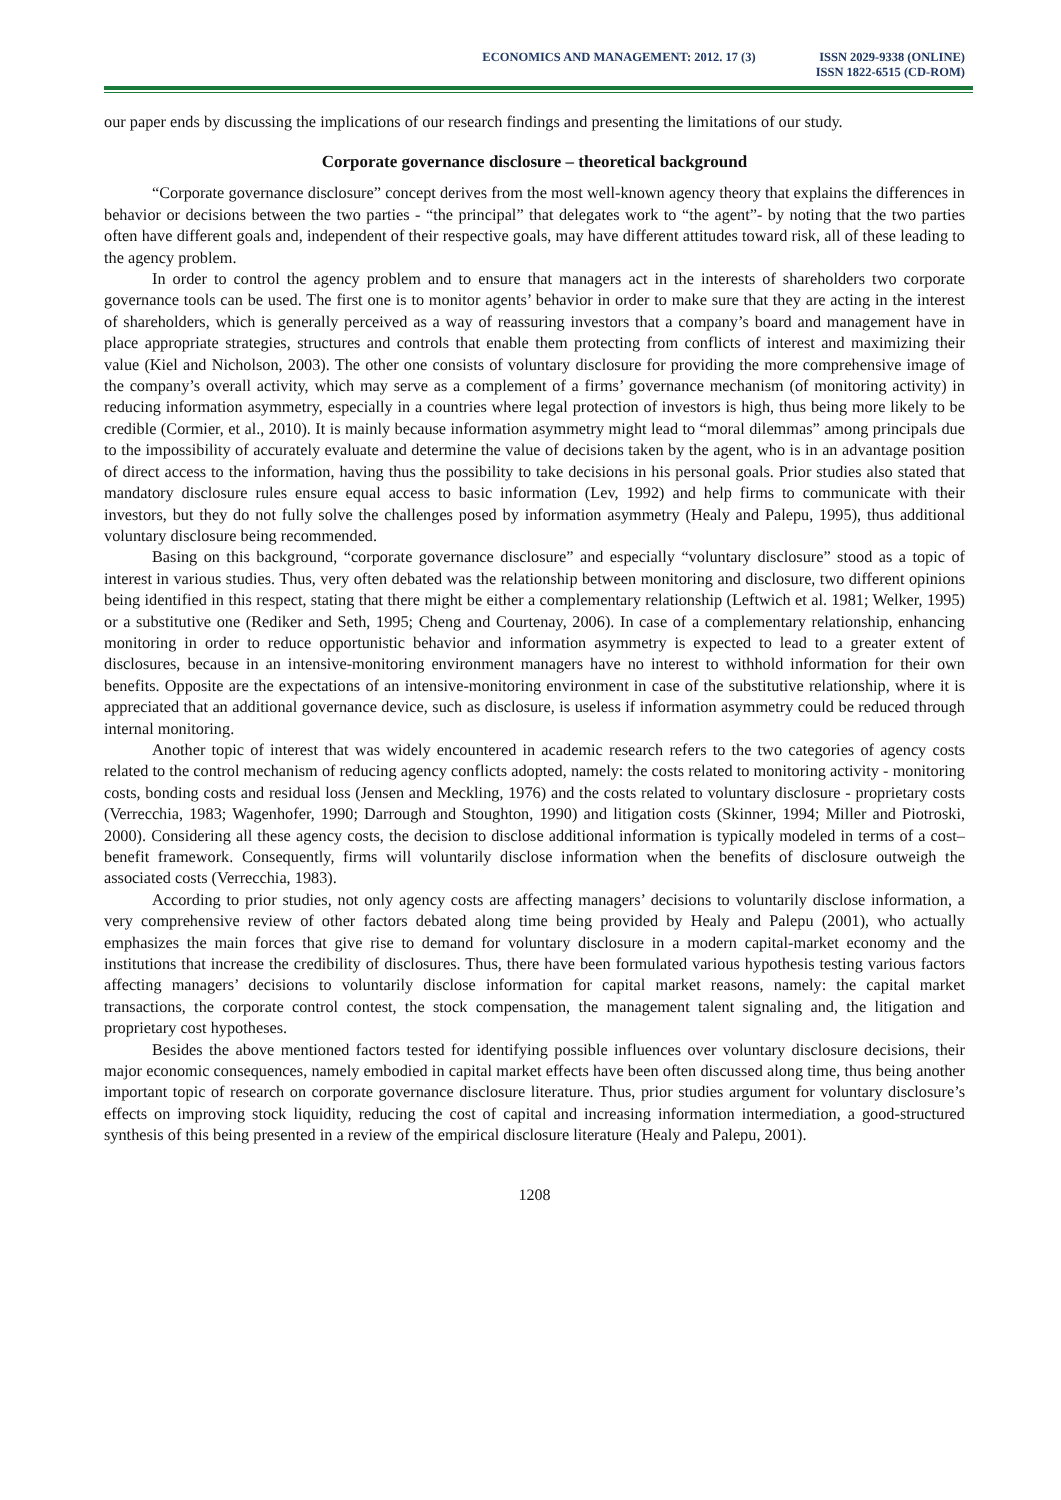ECONOMICS AND MANAGEMENT: 2012. 17 (3)
ISSN 2029-9338 (ONLINE)
ISSN 1822-6515 (CD-ROM)
our paper ends by discussing the implications of our research findings and presenting the limitations of our study.
Corporate governance disclosure – theoretical background
“Corporate governance disclosure” concept derives from the most well-known agency theory that explains the differences in behavior or decisions between the two parties - “the principal” that delegates work to “the agent”- by noting that the two parties often have different goals and, independent of their respective goals, may have different attitudes toward risk, all of these leading to the agency problem.
In order to control the agency problem and to ensure that managers act in the interests of shareholders two corporate governance tools can be used. The first one is to monitor agents’ behavior in order to make sure that they are acting in the interest of shareholders, which is generally perceived as a way of reassuring investors that a company’s board and management have in place appropriate strategies, structures and controls that enable them protecting from conflicts of interest and maximizing their value (Kiel and Nicholson, 2003). The other one consists of voluntary disclosure for providing the more comprehensive image of the company’s overall activity, which may serve as a complement of a firms’ governance mechanism (of monitoring activity) in reducing information asymmetry, especially in a countries where legal protection of investors is high, thus being more likely to be credible (Cormier, et al., 2010). It is mainly because information asymmetry might lead to “moral dilemmas” among principals due to the impossibility of accurately evaluate and determine the value of decisions taken by the agent, who is in an advantage position of direct access to the information, having thus the possibility to take decisions in his personal goals. Prior studies also stated that mandatory disclosure rules ensure equal access to basic information (Lev, 1992) and help firms to communicate with their investors, but they do not fully solve the challenges posed by information asymmetry (Healy and Palepu, 1995), thus additional voluntary disclosure being recommended.
Basing on this background, “corporate governance disclosure” and especially “voluntary disclosure” stood as a topic of interest in various studies. Thus, very often debated was the relationship between monitoring and disclosure, two different opinions being identified in this respect, stating that there might be either a complementary relationship (Leftwich et al. 1981; Welker, 1995) or a substitutive one (Rediker and Seth, 1995; Cheng and Courtenay, 2006). In case of a complementary relationship, enhancing monitoring in order to reduce opportunistic behavior and information asymmetry is expected to lead to a greater extent of disclosures, because in an intensive-monitoring environment managers have no interest to withhold information for their own benefits. Opposite are the expectations of an intensive-monitoring environment in case of the substitutive relationship, where it is appreciated that an additional governance device, such as disclosure, is useless if information asymmetry could be reduced through internal monitoring.
Another topic of interest that was widely encountered in academic research refers to the two categories of agency costs related to the control mechanism of reducing agency conflicts adopted, namely: the costs related to monitoring activity - monitoring costs, bonding costs and residual loss (Jensen and Meckling, 1976) and the costs related to voluntary disclosure - proprietary costs (Verrecchia, 1983; Wagenhofer, 1990; Darrough and Stoughton, 1990) and litigation costs (Skinner, 1994; Miller and Piotroski, 2000). Considering all these agency costs, the decision to disclose additional information is typically modeled in terms of a cost–benefit framework. Consequently, firms will voluntarily disclose information when the benefits of disclosure outweigh the associated costs (Verrecchia, 1983).
According to prior studies, not only agency costs are affecting managers’ decisions to voluntarily disclose information, a very comprehensive review of other factors debated along time being provided by Healy and Palepu (2001), who actually emphasizes the main forces that give rise to demand for voluntary disclosure in a modern capital-market economy and the institutions that increase the credibility of disclosures. Thus, there have been formulated various hypothesis testing various factors affecting managers’ decisions to voluntarily disclose information for capital market reasons, namely: the capital market transactions, the corporate control contest, the stock compensation, the management talent signaling and, the litigation and proprietary cost hypotheses.
Besides the above mentioned factors tested for identifying possible influences over voluntary disclosure decisions, their major economic consequences, namely embodied in capital market effects have been often discussed along time, thus being another important topic of research on corporate governance disclosure literature. Thus, prior studies argument for voluntary disclosure’s effects on improving stock liquidity, reducing the cost of capital and increasing information intermediation, a good-structured synthesis of this being presented in a review of the empirical disclosure literature (Healy and Palepu, 2001).
1208